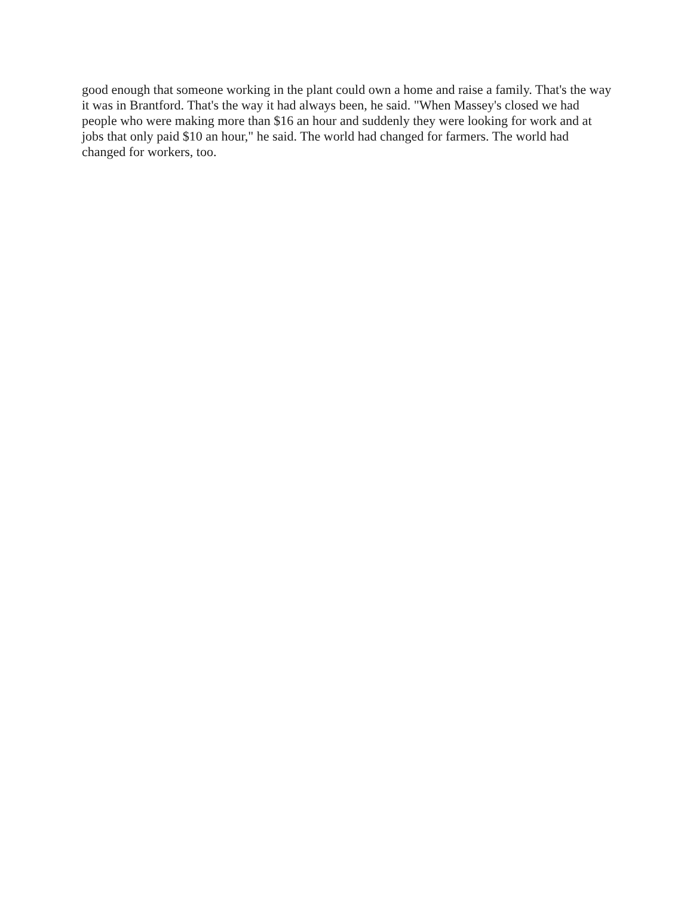good enough that someone working in the plant could own a home and raise a family. That's the way it was in Brantford. That's the way it had always been, he said. "When Massey's closed we had people who were making more than $16 an hour and suddenly they were looking for work and at jobs that only paid $10 an hour," he said. The world had changed for farmers. The world had changed for workers, too.